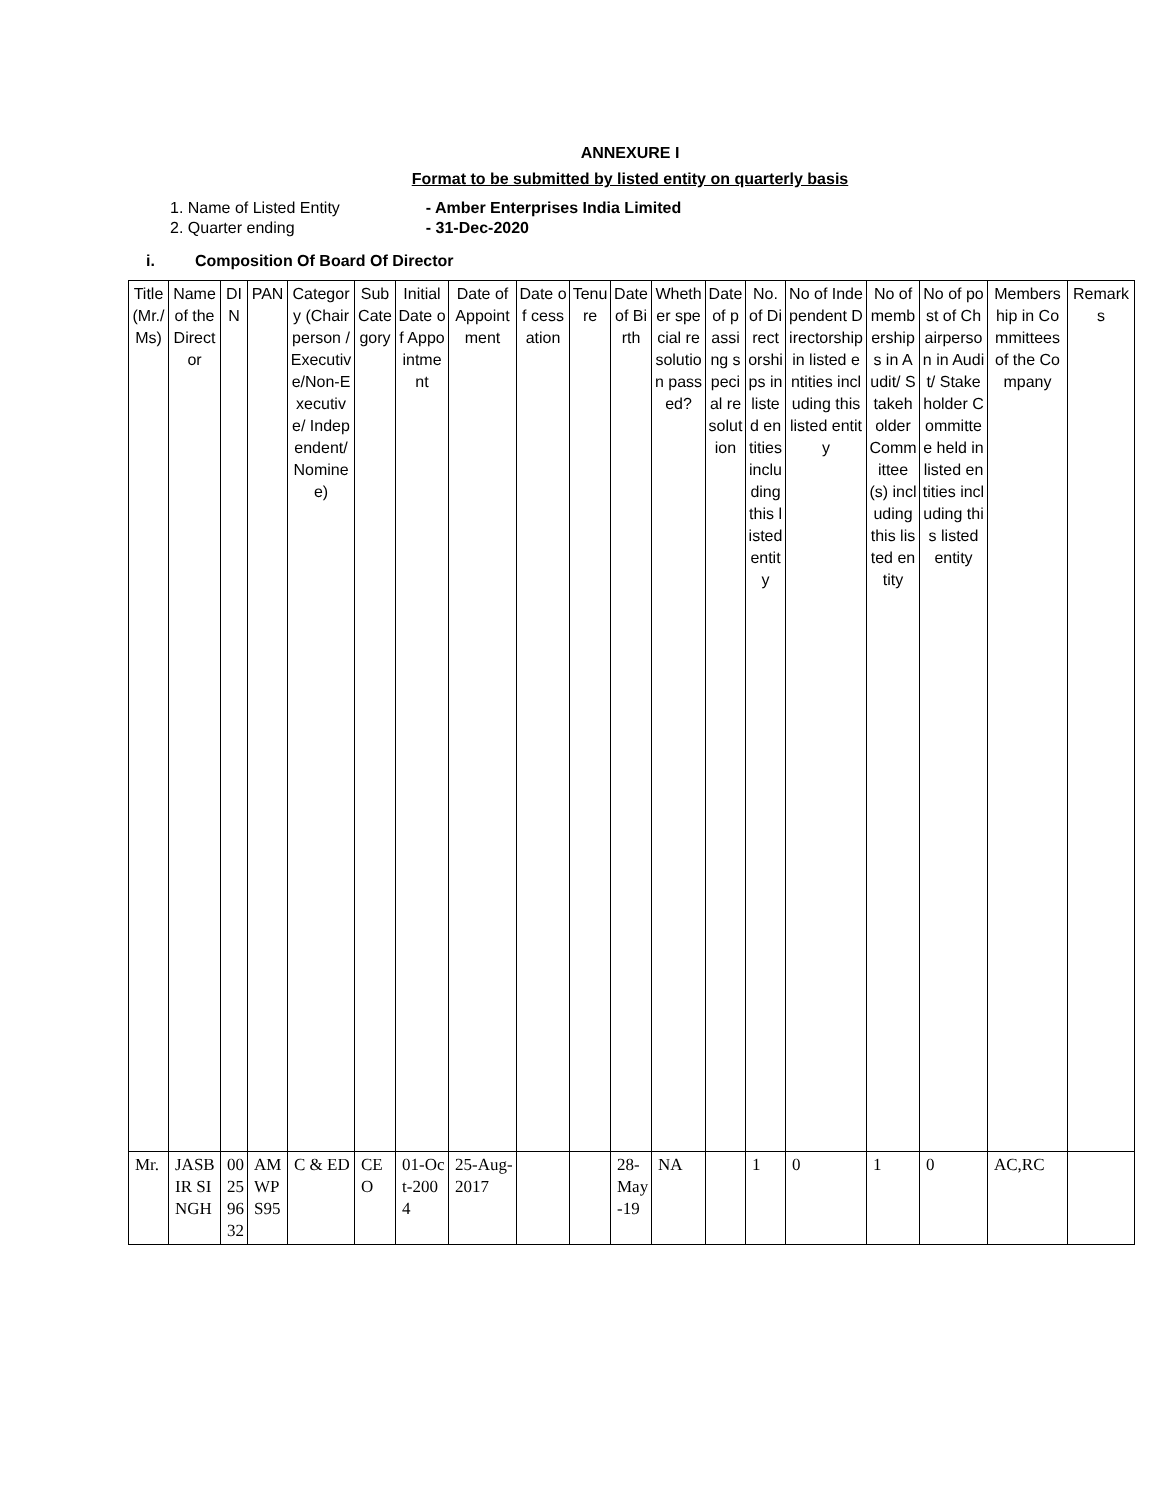ANNEXURE I
Format to be submitted by listed entity on quarterly basis
1. Name of Listed Entity - Amber Enterprises India Limited
2. Quarter ending - 31-Dec-2020
i. Composition Of Board Of Director
| Title (Mr./Ms) | Name of the Director | DIN | PAN | Category (Chairperson /Executive/Non-Executive/ Independent/ Nominee) | Sub Category | Initial Date of Appointment | Date of Appointment | Date of cessation | Tenure | Date of Birth | Whether special resolution passed? | Date of passing special resolution | No. of Directorships in listed entities including this listed entity | No of Independent Directorship in listed entities including this listed entity | No of memberships in Audit/ Stakeholder Committee(s) including this listed entity | No of post of Chairperson in Audit/ Stakeholder Committee held in listed entities including this listed entity | Membership in Committees of the Company | Remarks |
| --- | --- | --- | --- | --- | --- | --- | --- | --- | --- | --- | --- | --- | --- | --- | --- | --- | --- | --- |
| Mr. | JASBIR SINGH | 00259632 | AMWPS95 | C & ED | CEO | 01-Oct-2004 | 25-Aug-2017 | | | 28-May-19 | NA | | 1 | 0 | 1 | 0 | AC,RC | |